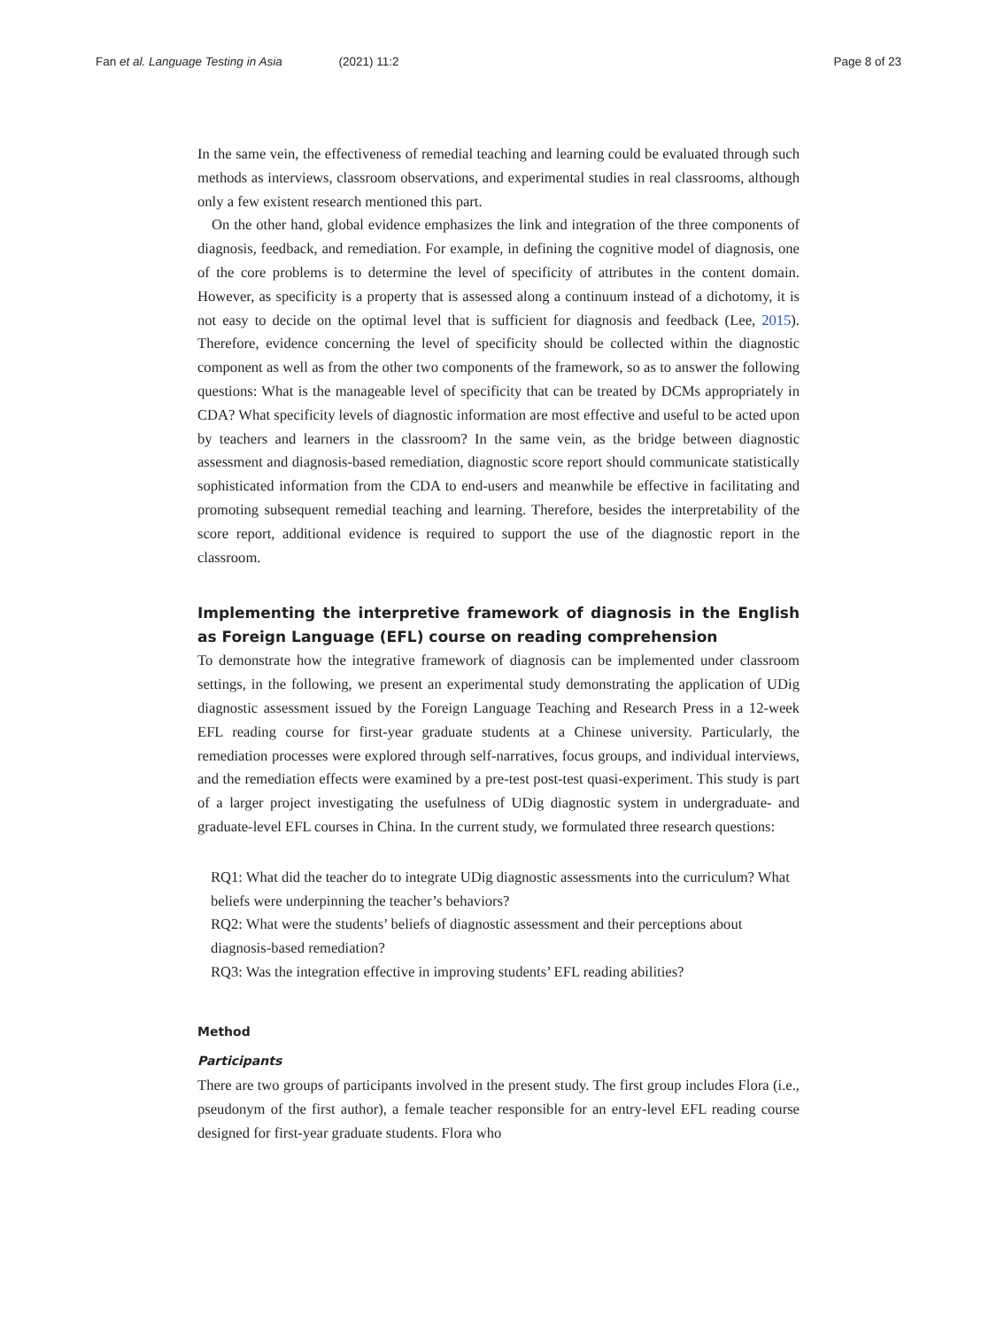Fan et al. Language Testing in Asia (2021) 11:2
Page 8 of 23
In the same vein, the effectiveness of remedial teaching and learning could be evaluated through such methods as interviews, classroom observations, and experimental studies in real classrooms, although only a few existent research mentioned this part.
On the other hand, global evidence emphasizes the link and integration of the three components of diagnosis, feedback, and remediation. For example, in defining the cognitive model of diagnosis, one of the core problems is to determine the level of specificity of attributes in the content domain. However, as specificity is a property that is assessed along a continuum instead of a dichotomy, it is not easy to decide on the optimal level that is sufficient for diagnosis and feedback (Lee, 2015). Therefore, evidence concerning the level of specificity should be collected within the diagnostic component as well as from the other two components of the framework, so as to answer the following questions: What is the manageable level of specificity that can be treated by DCMs appropriately in CDA? What specificity levels of diagnostic information are most effective and useful to be acted upon by teachers and learners in the classroom? In the same vein, as the bridge between diagnostic assessment and diagnosis-based remediation, diagnostic score report should communicate statistically sophisticated information from the CDA to end-users and meanwhile be effective in facilitating and promoting subsequent remedial teaching and learning. Therefore, besides the interpretability of the score report, additional evidence is required to support the use of the diagnostic report in the classroom.
Implementing the interpretive framework of diagnosis in the English as Foreign Language (EFL) course on reading comprehension
To demonstrate how the integrative framework of diagnosis can be implemented under classroom settings, in the following, we present an experimental study demonstrating the application of UDig diagnostic assessment issued by the Foreign Language Teaching and Research Press in a 12-week EFL reading course for first-year graduate students at a Chinese university. Particularly, the remediation processes were explored through self-narratives, focus groups, and individual interviews, and the remediation effects were examined by a pre-test post-test quasi-experiment. This study is part of a larger project investigating the usefulness of UDig diagnostic system in undergraduate- and graduate-level EFL courses in China. In the current study, we formulated three research questions:
RQ1: What did the teacher do to integrate UDig diagnostic assessments into the curriculum? What beliefs were underpinning the teacher’s behaviors?
RQ2: What were the students’ beliefs of diagnostic assessment and their perceptions about diagnosis-based remediation?
RQ3: Was the integration effective in improving students’ EFL reading abilities?
Method
Participants
There are two groups of participants involved in the present study. The first group includes Flora (i.e., pseudonym of the first author), a female teacher responsible for an entry-level EFL reading course designed for first-year graduate students. Flora who